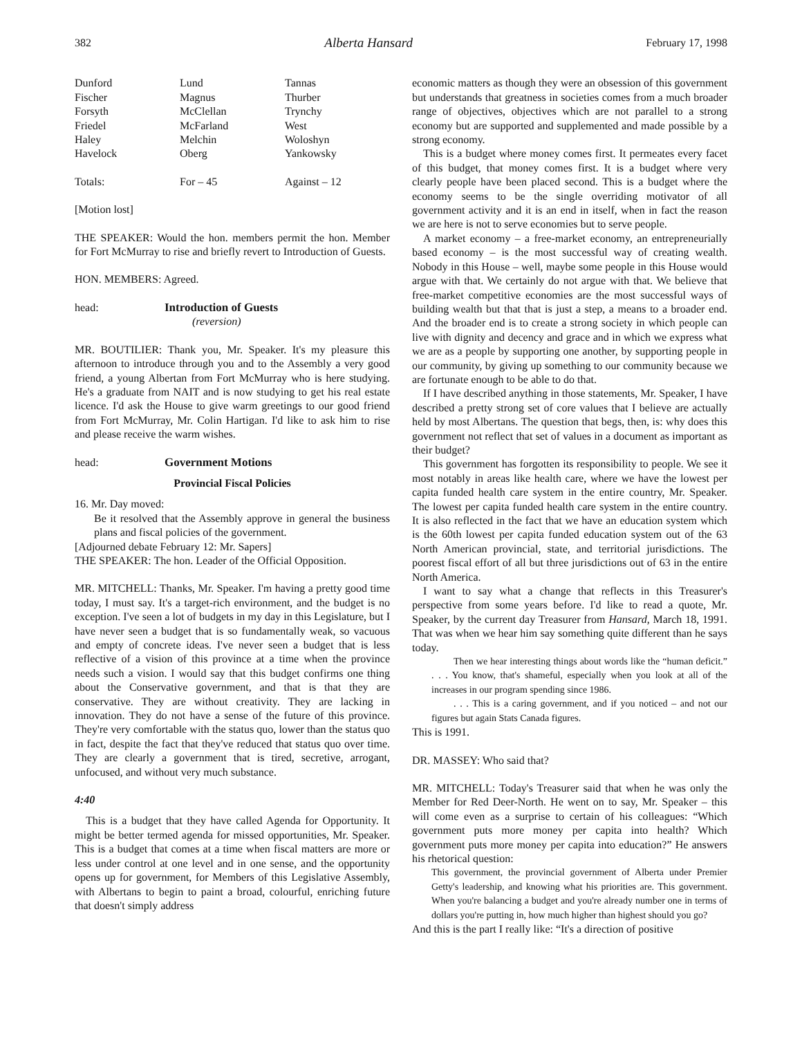382 Alberta Hansard February 17, 1998
| Dunford | Lund | Tannas |
| Fischer | Magnus | Thurber |
| Forsyth | McClellan | Trynchy |
| Friedel | McFarland | West |
| Haley | Melchin | Woloshyn |
| Havelock | Oberg | Yankowsky |
| Totals: | For – 45 | Against – 12 |
[Motion lost]
THE SPEAKER: Would the hon. members permit the hon. Member for Fort McMurray to rise and briefly revert to Introduction of Guests.
HON. MEMBERS: Agreed.
head: Introduction of Guests
(reversion)
MR. BOUTILIER: Thank you, Mr. Speaker. It's my pleasure this afternoon to introduce through you and to the Assembly a very good friend, a young Albertan from Fort McMurray who is here studying. He's a graduate from NAIT and is now studying to get his real estate licence. I'd ask the House to give warm greetings to our good friend from Fort McMurray, Mr. Colin Hartigan. I'd like to ask him to rise and please receive the warm wishes.
head: Government Motions
Provincial Fiscal Policies
16. Mr. Day moved:
Be it resolved that the Assembly approve in general the business plans and fiscal policies of the government.
[Adjourned debate February 12: Mr. Sapers]
THE SPEAKER: The hon. Leader of the Official Opposition.
MR. MITCHELL: Thanks, Mr. Speaker. I'm having a pretty good time today, I must say. It's a target-rich environment, and the budget is no exception. I've seen a lot of budgets in my day in this Legislature, but I have never seen a budget that is so fundamentally weak, so vacuous and empty of concrete ideas. I've never seen a budget that is less reflective of a vision of this province at a time when the province needs such a vision. I would say that this budget confirms one thing about the Conservative government, and that is that they are conservative. They are without creativity. They are lacking in innovation. They do not have a sense of the future of this province. They're very comfortable with the status quo, lower than the status quo in fact, despite the fact that they've reduced that status quo over time. They are clearly a government that is tired, secretive, arrogant, unfocused, and without very much substance.
4:40
This is a budget that they have called Agenda for Opportunity. It might be better termed agenda for missed opportunities, Mr. Speaker. This is a budget that comes at a time when fiscal matters are more or less under control at one level and in one sense, and the opportunity opens up for government, for Members of this Legislative Assembly, with Albertans to begin to paint a broad, colourful, enriching future that doesn't simply address
economic matters as though they were an obsession of this government but understands that greatness in societies comes from a much broader range of objectives, objectives which are not parallel to a strong economy but are supported and supplemented and made possible by a strong economy.
This is a budget where money comes first. It permeates every facet of this budget, that money comes first. It is a budget where very clearly people have been placed second. This is a budget where the economy seems to be the single overriding motivator of all government activity and it is an end in itself, when in fact the reason we are here is not to serve economies but to serve people.
A market economy – a free-market economy, an entrepreneurially based economy – is the most successful way of creating wealth. Nobody in this House – well, maybe some people in this House would argue with that. We certainly do not argue with that. We believe that free-market competitive economies are the most successful ways of building wealth but that that is just a step, a means to a broader end. And the broader end is to create a strong society in which people can live with dignity and decency and grace and in which we express what we are as a people by supporting one another, by supporting people in our community, by giving up something to our community because we are fortunate enough to be able to do that.
If I have described anything in those statements, Mr. Speaker, I have described a pretty strong set of core values that I believe are actually held by most Albertans. The question that begs, then, is: why does this government not reflect that set of values in a document as important as their budget?
This government has forgotten its responsibility to people. We see it most notably in areas like health care, where we have the lowest per capita funded health care system in the entire country, Mr. Speaker. The lowest per capita funded health care system in the entire country. It is also reflected in the fact that we have an education system which is the 60th lowest per capita funded education system out of the 63 North American provincial, state, and territorial jurisdictions. The poorest fiscal effort of all but three jurisdictions out of 63 in the entire North America.
I want to say what a change that reflects in this Treasurer's perspective from some years before. I'd like to read a quote, Mr. Speaker, by the current day Treasurer from Hansard, March 18, 1991. That was when we hear him say something quite different than he says today.
Then we hear interesting things about words like the “human deficit.” . . . You know, that's shameful, especially when you look at all of the increases in our program spending since 1986.
. . . This is a caring government, and if you noticed – and not our figures but again Stats Canada figures.
This is 1991.
DR. MASSEY: Who said that?
MR. MITCHELL: Today's Treasurer said that when he was only the Member for Red Deer-North. He went on to say, Mr. Speaker – this will come even as a surprise to certain of his colleagues: “Which government puts more money per capita into health? Which government puts more money per capita into education?” He answers his rhetorical question:
This government, the provincial government of Alberta under Premier Getty's leadership, and knowing what his priorities are. This government. When you're balancing a budget and you're already number one in terms of dollars you're putting in, how much higher than highest should you go?
And this is the part I really like: “It's a direction of positive